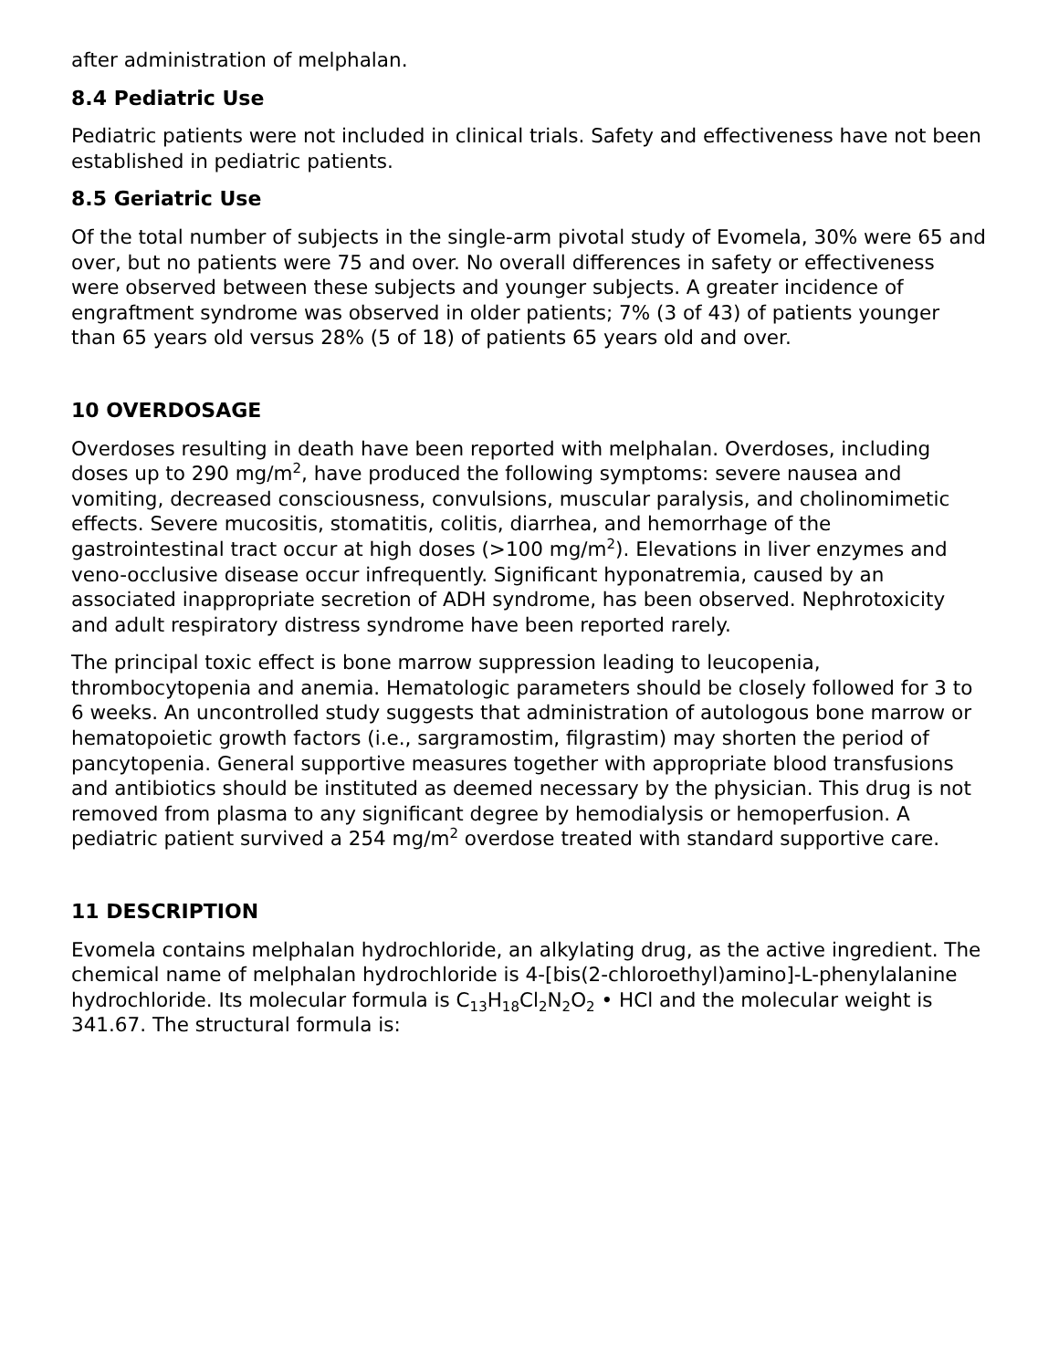after administration of melphalan.
8.4 Pediatric Use
Pediatric patients were not included in clinical trials. Safety and effectiveness have not been established in pediatric patients.
8.5 Geriatric Use
Of the total number of subjects in the single-arm pivotal study of Evomela, 30% were 65 and over, but no patients were 75 and over. No overall differences in safety or effectiveness were observed between these subjects and younger subjects. A greater incidence of engraftment syndrome was observed in older patients; 7% (3 of 43) of patients younger than 65 years old versus 28% (5 of 18) of patients 65 years old and over.
10 OVERDOSAGE
Overdoses resulting in death have been reported with melphalan. Overdoses, including doses up to 290 mg/m<sup>2</sup>, have produced the following symptoms: severe nausea and vomiting, decreased consciousness, convulsions, muscular paralysis, and cholinomimetic effects. Severe mucositis, stomatitis, colitis, diarrhea, and hemorrhage of the gastrointestinal tract occur at high doses (>100 mg/m<sup>2</sup>). Elevations in liver enzymes and veno-occlusive disease occur infrequently. Significant hyponatremia, caused by an associated inappropriate secretion of ADH syndrome, has been observed. Nephrotoxicity and adult respiratory distress syndrome have been reported rarely.
The principal toxic effect is bone marrow suppression leading to leucopenia, thrombocytopenia and anemia. Hematologic parameters should be closely followed for 3 to 6 weeks. An uncontrolled study suggests that administration of autologous bone marrow or hematopoietic growth factors (i.e., sargramostim, filgrastim) may shorten the period of pancytopenia. General supportive measures together with appropriate blood transfusions and antibiotics should be instituted as deemed necessary by the physician. This drug is not removed from plasma to any significant degree by hemodialysis or hemoperfusion. A pediatric patient survived a 254 mg/m<sup>2</sup> overdose treated with standard supportive care.
11 DESCRIPTION
Evomela contains melphalan hydrochloride, an alkylating drug, as the active ingredient. The chemical name of melphalan hydrochloride is 4-[bis(2-chloroethyl)amino]-L-phenylalanine hydrochloride. Its molecular formula is C<sub>13</sub>H<sub>18</sub>Cl<sub>2</sub>N<sub>2</sub>O<sub>2</sub> • HCl and the molecular weight is 341.67. The structural formula is: